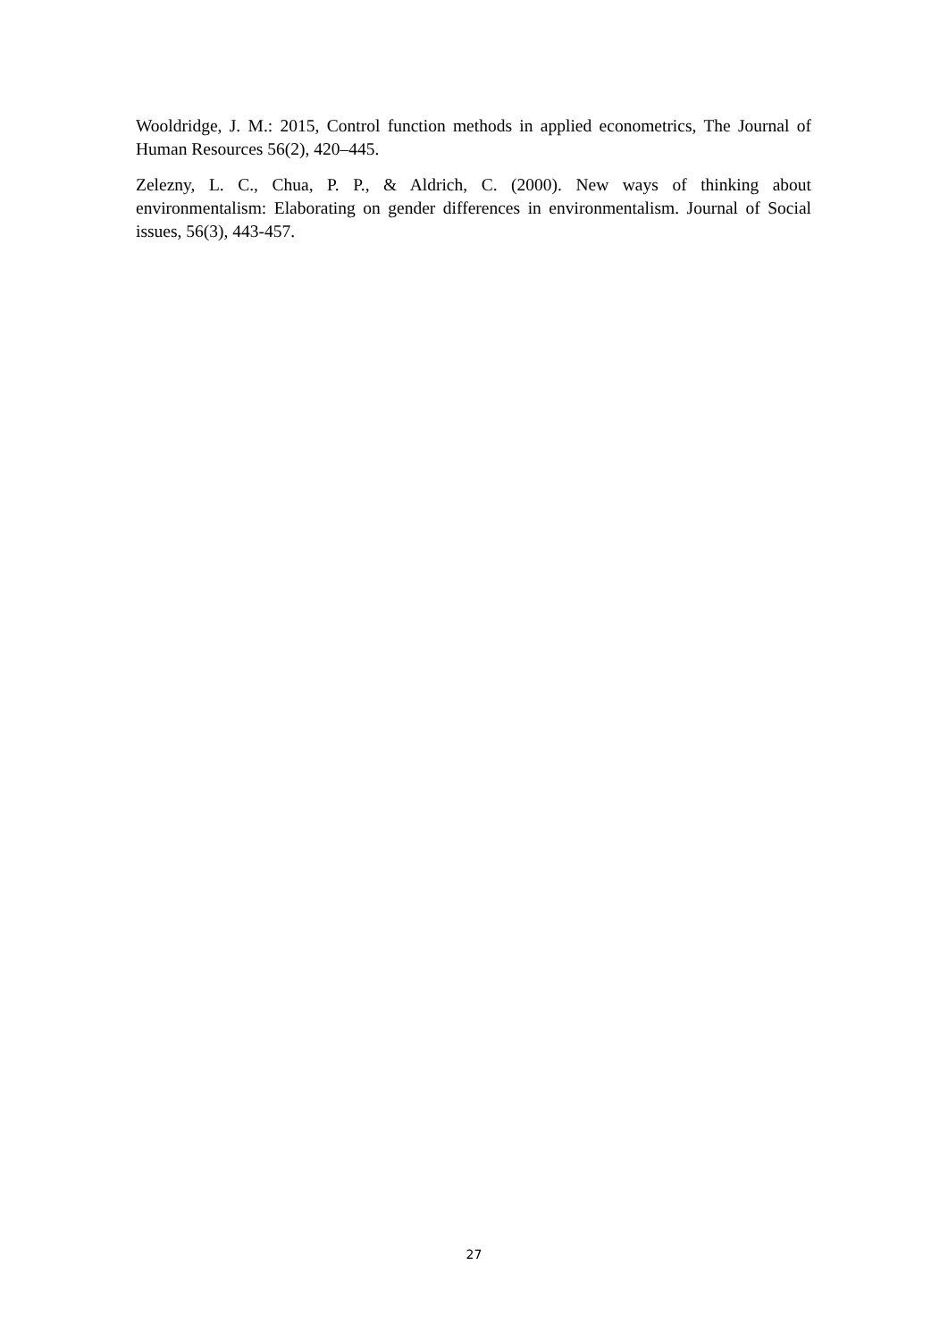Wooldridge, J. M.: 2015, Control function methods in applied econometrics, The Journal of Human Resources 56(2), 420–445.
Zelezny, L. C., Chua, P. P., & Aldrich, C. (2000). New ways of thinking about environmentalism: Elaborating on gender differences in environmentalism. Journal of Social issues, 56(3), 443-457.
27